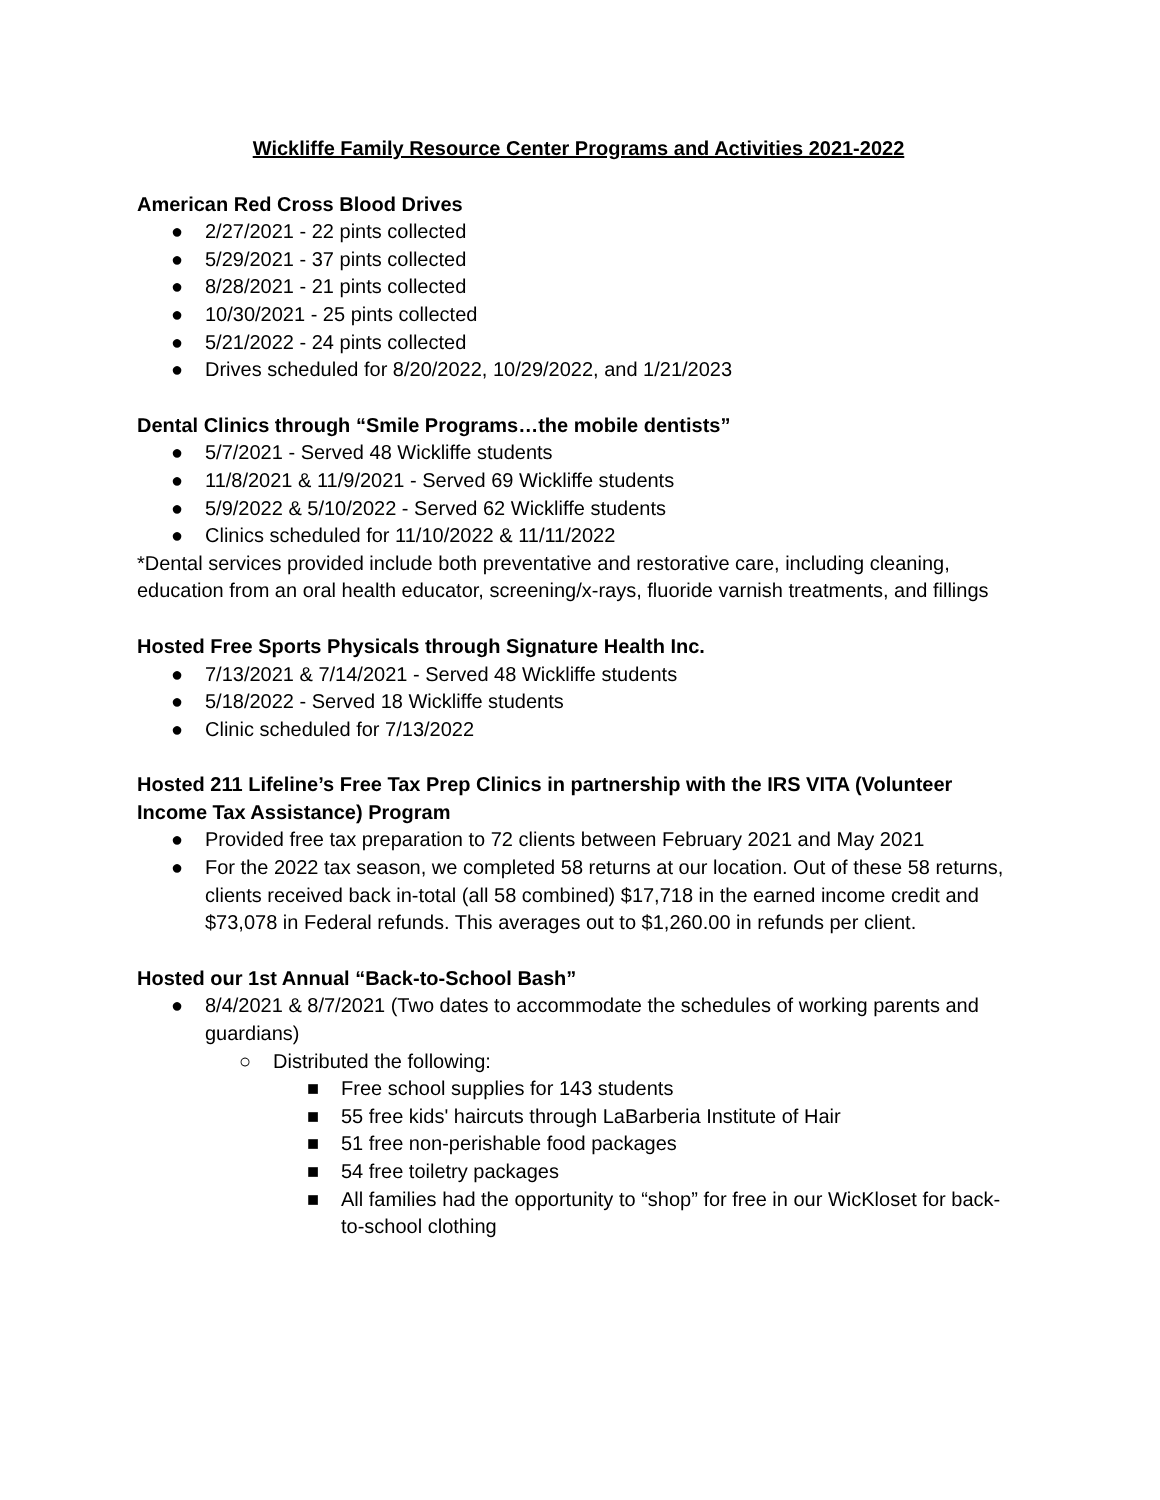Wickliffe Family Resource Center Programs and Activities 2021-2022
American Red Cross Blood Drives
● 2/27/2021 - 22 pints collected
● 5/29/2021 - 37 pints collected
● 8/28/2021 - 21 pints collected
● 10/30/2021 - 25 pints collected
● 5/21/2022 - 24 pints collected
● Drives scheduled for 8/20/2022, 10/29/2022, and 1/21/2023
Dental Clinics through “Smile Programs…the mobile dentists”
● 5/7/2021 - Served 48 Wickliffe students
● 11/8/2021 & 11/9/2021 - Served 69 Wickliffe students
● 5/9/2022 & 5/10/2022 - Served 62 Wickliffe students
● Clinics scheduled for 11/10/2022 & 11/11/2022
*Dental services provided include both preventative and restorative care, including cleaning, education from an oral health educator, screening/x-rays, fluoride varnish treatments, and fillings
Hosted Free Sports Physicals through Signature Health Inc.
● 7/13/2021 & 7/14/2021 - Served 48 Wickliffe students
● 5/18/2022 - Served 18 Wickliffe students
● Clinic scheduled for 7/13/2022
Hosted 211 Lifeline’s Free Tax Prep Clinics in partnership with the IRS VITA (Volunteer Income Tax Assistance) Program
● Provided free tax preparation to 72 clients between February 2021 and May 2021
● For the 2022 tax season, we completed 58 returns at our location. Out of these 58 returns, clients received back in-total (all 58 combined) $17,718 in the earned income credit and $73,078 in Federal refunds. This averages out to $1,260.00 in refunds per client.
Hosted our 1st Annual “Back-to-School Bash”
● 8/4/2021 & 8/7/2021 (Two dates to accommodate the schedules of working parents and guardians)
○ Distributed the following:
■ Free school supplies for 143 students
■ 55 free kids' haircuts through LaBarberia Institute of Hair
■ 51 free non-perishable food packages
■ 54 free toiletry packages
■ All families had the opportunity to “shop” for free in our WicKloset for back-to-school clothing